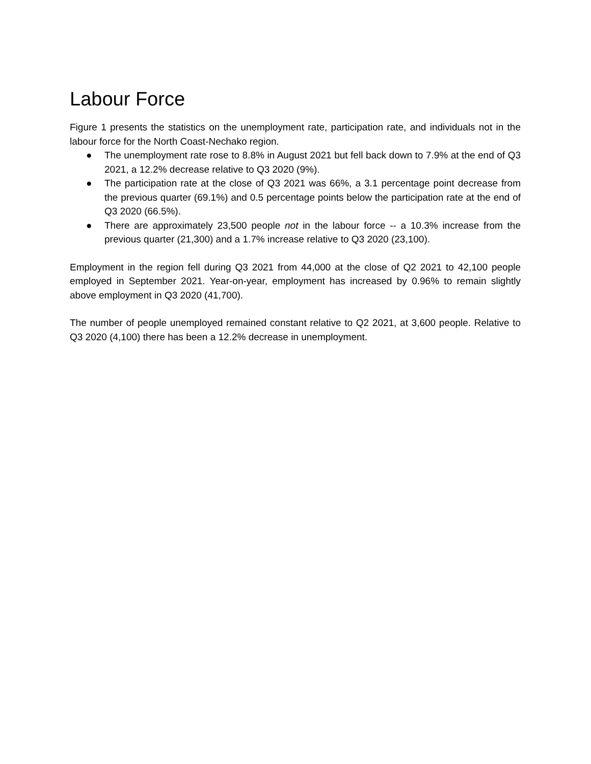Labour Force
Figure 1 presents the statistics on the unemployment rate, participation rate, and individuals not in the labour force for the North Coast-Nechako region.
● The unemployment rate rose to 8.8% in August 2021 but fell back down to 7.9% at the end of Q3 2021, a 12.2% decrease relative to Q3 2020 (9%).
● The participation rate at the close of Q3 2021 was 66%, a 3.1 percentage point decrease from the previous quarter (69.1%) and 0.5 percentage points below the participation rate at the end of Q3 2020 (66.5%).
● There are approximately 23,500 people not in the labour force -- a 10.3% increase from the previous quarter (21,300) and a 1.7% increase relative to Q3 2020 (23,100).
Employment in the region fell during Q3 2021 from 44,000 at the close of Q2 2021 to 42,100 people employed in September 2021. Year-on-year, employment has increased by 0.96% to remain slightly above employment in Q3 2020 (41,700).
The number of people unemployed remained constant relative to Q2 2021, at 3,600 people. Relative to Q3 2020 (4,100) there has been a 12.2% decrease in unemployment.